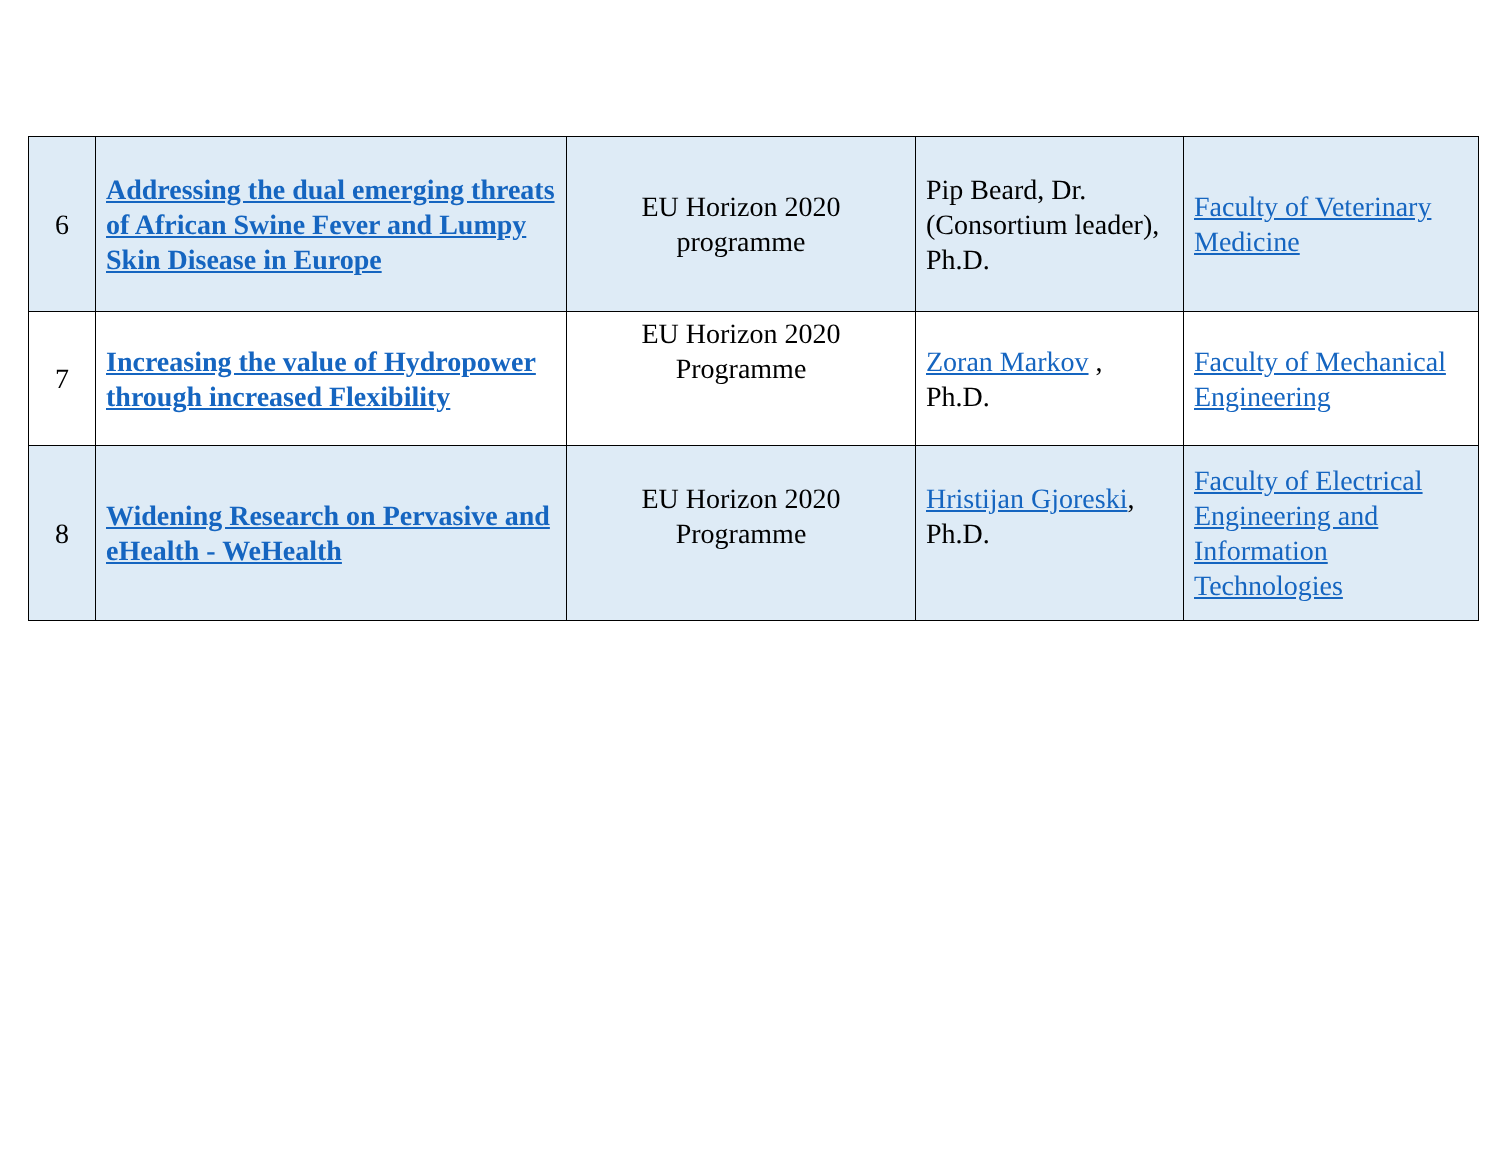| 6 | Addressing the dual emerging threats of African Swine Fever and Lumpy Skin Disease in Europe | EU Horizon 2020 programme | Pip Beard, Dr. (Consortium leader), Ph.D. | Faculty of Veterinary Medicine |
| 7 | Increasing the value of Hydropower through increased Flexibility | EU Horizon 2020 Programme | Zoran Markov , Ph.D. | Faculty of Mechanical Engineering |
| 8 | Widening Research on Pervasive and eHealth - WeHealth | EU Horizon 2020 Programme | Hristijan Gjoreski , Ph.D. | Faculty of Electrical Engineering and Information Technologies |